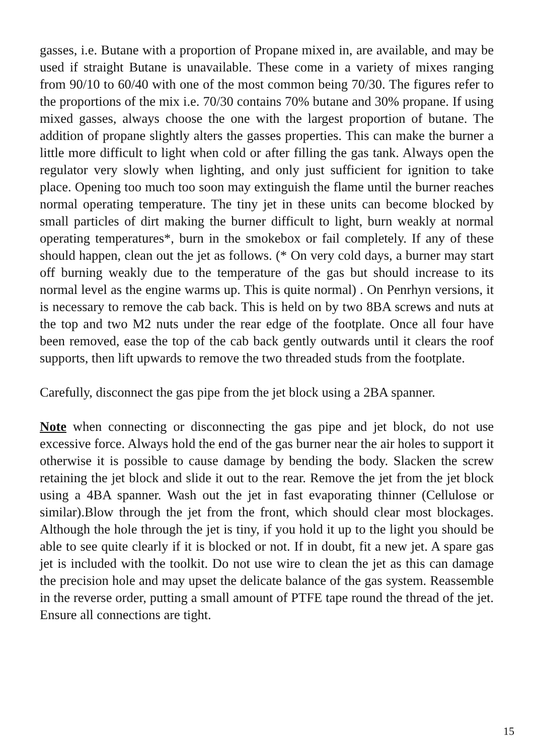gasses, i.e. Butane with a proportion of Propane mixed in, are available, and may be used if straight Butane is unavailable. These come in a variety of mixes ranging from 90/10 to 60/40 with one of the most common being 70/30. The figures refer to the proportions of the mix i.e. 70/30 contains 70% butane and 30% propane. If using mixed gasses, always choose the one with the largest proportion of butane. The addition of propane slightly alters the gasses properties. This can make the burner a little more difficult to light when cold or after filling the gas tank. Always open the regulator very slowly when lighting, and only just sufficient for ignition to take place. Opening too much too soon may extinguish the flame until the burner reaches normal operating temperature. The tiny jet in these units can become blocked by small particles of dirt making the burner difficult to light, burn weakly at normal operating temperatures*, burn in the smokebox or fail completely. If any of these should happen, clean out the jet as follows. (* On very cold days, a burner may start off burning weakly due to the temperature of the gas but should increase to its normal level as the engine warms up. This is quite normal) . On Penrhyn versions, it is necessary to remove the cab back. This is held on by two 8BA screws and nuts at the top and two M2 nuts under the rear edge of the footplate. Once all four have been removed, ease the top of the cab back gently outwards until it clears the roof supports, then lift upwards to remove the two threaded studs from the footplate.
Carefully, disconnect the gas pipe from the jet block using a 2BA spanner.
Note when connecting or disconnecting the gas pipe and jet block, do not use excessive force. Always hold the end of the gas burner near the air holes to support it otherwise it is possible to cause damage by bending the body. Slacken the screw retaining the jet block and slide it out to the rear. Remove the jet from the jet block using a 4BA spanner. Wash out the jet in fast evaporating thinner (Cellulose or similar).Blow through the jet from the front, which should clear most blockages. Although the hole through the jet is tiny, if you hold it up to the light you should be able to see quite clearly if it is blocked or not. If in doubt, fit a new jet. A spare gas jet is included with the toolkit. Do not use wire to clean the jet as this can damage the precision hole and may upset the delicate balance of the gas system. Reassemble in the reverse order, putting a small amount of PTFE tape round the thread of the jet. Ensure all connections are tight.
15